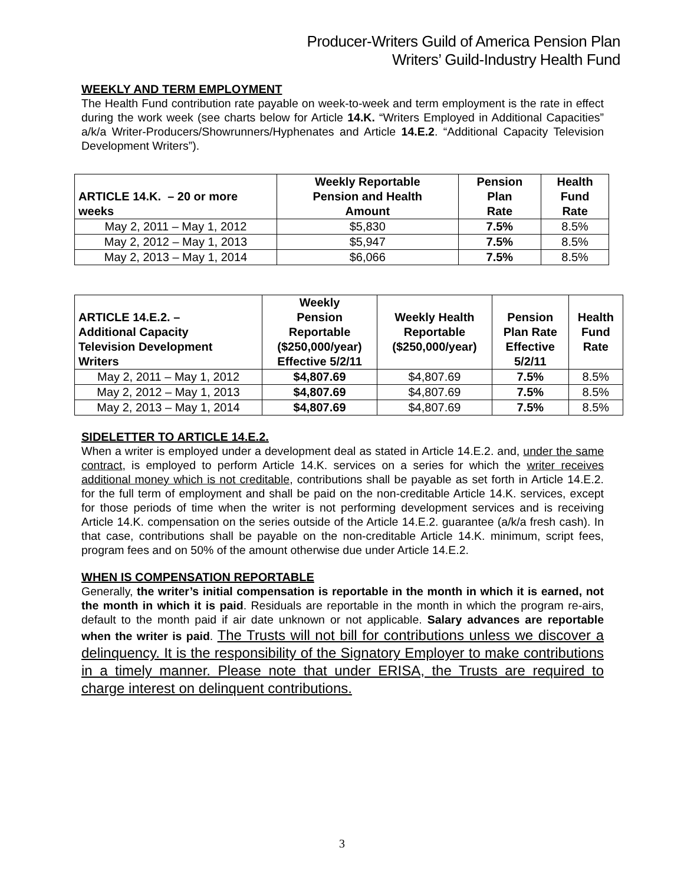Producer-Writers Guild of America Pension Plan
Writers’ Guild-Industry Health Fund
WEEKLY AND TERM EMPLOYMENT
The Health Fund contribution rate payable on week-to-week and term employment is the rate in effect during the work week (see charts below for Article 14.K. “Writers Employed in Additional Capacities” a/k/a Writer-Producers/Showrunners/Hyphenates and Article 14.E.2. “Additional Capacity Television Development Writers”).
| ARTICLE 14.K. – 20 or more weeks | Weekly Reportable Pension and Health Amount | Pension Plan Rate | Health Fund Rate |
| --- | --- | --- | --- |
| May 2, 2011 – May 1, 2012 | $5,830 | 7.5% | 8.5% |
| May 2, 2012 – May 1, 2013 | $5,947 | 7.5% | 8.5% |
| May 2, 2013 – May 1, 2014 | $6,066 | 7.5% | 8.5% |
| ARTICLE 14.E.2. – Additional Capacity Television Development Writers | Weekly Pension Reportable ($250,000/year) Effective 5/2/11 | Weekly Health Reportable ($250,000/year) | Pension Plan Rate Effective 5/2/11 | Health Fund Rate |
| --- | --- | --- | --- | --- |
| May 2, 2011 – May 1, 2012 | $4,807.69 | $4,807.69 | 7.5% | 8.5% |
| May 2, 2012 – May 1, 2013 | $4,807.69 | $4,807.69 | 7.5% | 8.5% |
| May 2, 2013 – May 1, 2014 | $4,807.69 | $4,807.69 | 7.5% | 8.5% |
SIDELETTER TO ARTICLE 14.E.2.
When a writer is employed under a development deal as stated in Article 14.E.2. and, under the same contract, is employed to perform Article 14.K. services on a series for which the writer receives additional money which is not creditable, contributions shall be payable as set forth in Article 14.E.2. for the full term of employment and shall be paid on the non-creditable Article 14.K. services, except for those periods of time when the writer is not performing development services and is receiving Article 14.K. compensation on the series outside of the Article 14.E.2. guarantee (a/k/a fresh cash). In that case, contributions shall be payable on the non-creditable Article 14.K. minimum, script fees, program fees and on 50% of the amount otherwise due under Article 14.E.2.
WHEN IS COMPENSATION REPORTABLE
Generally, the writer’s initial compensation is reportable in the month in which it is earned, not the month in which it is paid. Residuals are reportable in the month in which the program re-airs, default to the month paid if air date unknown or not applicable. Salary advances are reportable when the writer is paid. The Trusts will not bill for contributions unless we discover a delinquency. It is the responsibility of the Signatory Employer to make contributions in a timely manner. Please note that under ERISA, the Trusts are required to charge interest on delinquent contributions.
3